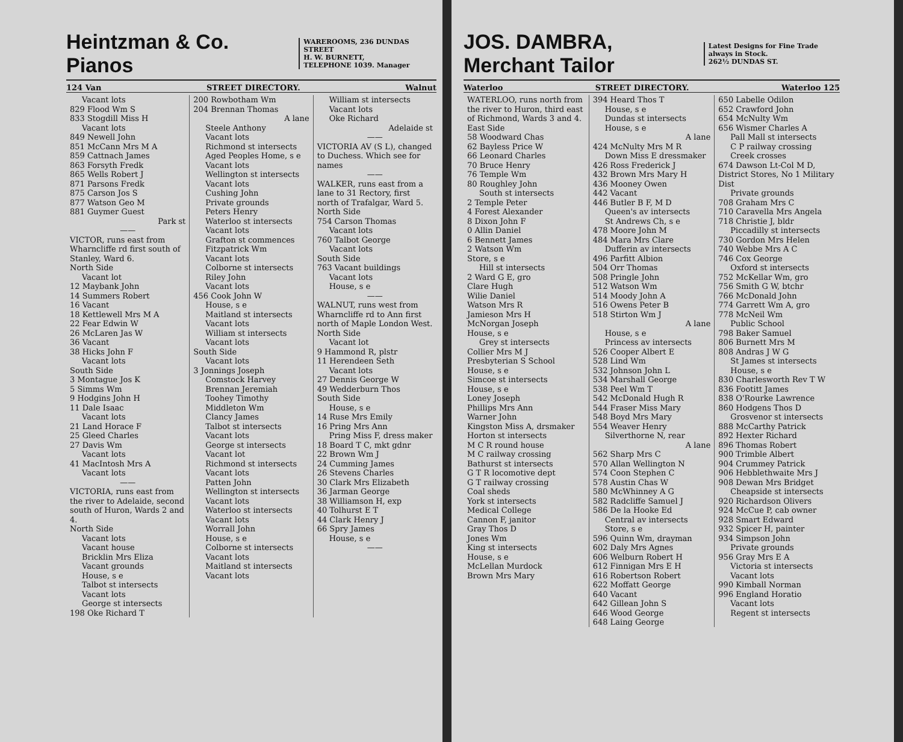Heintzman & Co. Pianos WAREROOMS, 236 DUNDAS STREET
H. W. BURNETT,
TELEPHONE 1039. Manager
124 Van STREET DIRECTORY. Walnut
Vacant lots
829 Flood Wm S
833 Stogdill Miss H
Vacant lots
849 Newell John
851 McCann Mrs M A
859 Cattnach James
863 Forsyth Fredk
865 Wells Robert J
871 Parsons Fredk
875 Carson Jos S
877 Watson Geo M
881 Guymer Guest
Park st
——
VICTOR, runs east from Wharncliffe rd first south of Stanley, Ward 6.
North Side
Vacant lot
12 Maybank John
14 Summers Robert
16 Vacant
18 Kettlewell Mrs M A
22 Fear Edwin W
26 McLaren Jas W
36 Vacant
38 Hicks John F
Vacant lots
South Side
3 Montague Jos K
5 Simms Wm
9 Hodgins John H
11 Dale Isaac
Vacant lots
21 Land Horace F
25 Gleed Charles
27 Davis Wm
Vacant lots
41 MacIntosh Mrs A
Vacant lots
——
VICTORIA, runs east from the river to Adelaide, second south of Huron, Wards 2 and 4.
North Side
Vacant lots
Vacant house
Bricklin Mrs Eliza
Vacant grounds
House, s e
Talbot st intersects
Vacant lots
George st intersects
198 Oke Richard T
200 Rowbotham Wm
204 Brennan Thomas
A lane
Steele Anthony
Vacant lots
Richmond st intersects
Aged Peoples Home, s e
Vacant lots
Wellington st intersects
Vacant lots
Cushing John
Private grounds
Peters Henry
Waterloo st intersects
Vacant lots
Grafton st commences
Fitzpatrick Wm
Vacant lots
Colborne st intersects
Riley John
Vacant lots
456 Cook John W
House, s e
Maitland st intersects
Vacant lots
William st intersects
Vacant lots
South Side
Vacant lots
3 Jonnings Joseph
Comstock Harvey
Brennan Jeremiah
Toohey Timothy
Middleton Wm
Clancy James
Talbot st intersects
Vacant lots
George st intersects
Vacant lot
Richmond st intersects
Vacant lots
Patten John
Wellington st intersects
Vacant lots
Waterloo st intersects
Vacant lots
Worrall John
House, s e
Colborne st intersects
Vacant lots
Maitland st intersects
Vacant lots
William st intersects
Vacant lots
Oke Richard
Adelaide st
——
VICTORIA AV (S L), changed to Duchess. Which see for names
——
WALKER, runs east from a lane to 31 Rectory, first north of Trafalgar, Ward 5.
North Side
754 Carson Thomas
Vacant lots
760 Talbot George
Vacant lots
South Side
763 Vacant buildings
Vacant lots
House, s e
——
WALNUT, runs west from Wharncliffe rd to Ann first north of Maple London West.
North Side
Vacant lot
9 Hammond R, plstr
11 Herendeen Seth
Vacant lots
27 Dennis George W
49 Wedderburn Thos
South Side
House, s e
14 Ruse Mrs Emily
16 Pring Mrs Ann
Pring Miss F, dress maker
18 Board T C, mkt gdnr
22 Brown Wm J
24 Cumming James
26 Stevens Charles
30 Clark Mrs Elizabeth
36 Jarman George
38 Williamson H, exp
40 Tolhurst E T
44 Clark Henry J
66 Spry James
House, s e
——
JOS. DAMBRA, Merchant Tailor Latest Designs for Fine Trade always in Stock.
262½ DUNDAS ST.
Waterloo STREET DIRECTORY. Waterloo 125
WATERLOO, runs north from the river to Huron, third east of Richmond, Wards 3 and 4.
East Side
58 Woodward Chas
62 Bayless Price W
66 Leonard Charles
70 Bruce Henry
76 Temple Wm
80 Roughley John
South st intersects
2 Temple Peter
4 Forest Alexander
8 Dixon John F
0 Allin Daniel
6 Bennett James
2 Watson Wm
Store, s e
Hill st intersects
2 Ward G E, gro
Clare Hugh
Wilie Daniel
Watson Mrs R
Jamieson Mrs H
McNorgan Joseph
House, s e
Grey st intersects
Collier Mrs M J
Presbyterian S School
House, s e
Simcoe st intersects
House, s e
Loney Joseph
Phillips Mrs Ann
Warner John
Kingston Miss A, drsmaker
Horton st intersects
M C R round house
M C railway crossing
Bathurst st intersects
G T R locomotive dept
G T railway crossing
Coal sheds
York st intersects
Medical College
Cannon F, janitor
Gray Thos D
Jones Wm
King st intersects
House, s e
McLellan Murdock
Brown Mrs Mary
394 Heard Thos T
House, s e
Dundas st intersects
House, s e
A lane
424 McNulty Mrs M R
Down Miss E dressmaker
426 Ross Frederick J
432 Brown Mrs Mary H
436 Mooney Owen
442 Vacant
446 Butler B F, M D
Queen's av intersects
St Andrews Ch, s e
478 Moore John M
484 Mara Mrs Clare
Dufferin av intersects
496 Parfitt Albion
504 Orr Thomas
508 Pringle John
512 Watson Wm
514 Moody John A
516 Owens Peter B
518 Stirton Wm J
A lane
House, s e
Princess av intersects
526 Cooper Albert E
528 Lind Wm
532 Johnson John L
534 Marshall George
538 Peel Wm T
542 McDonald Hugh R
544 Fraser Miss Mary
548 Boyd Mrs Mary
554 Weaver Henry
Silverthorne N, rear
A lane
562 Sharp Mrs C
570 Allan Wellington N
574 Coon Stephen C
578 Austin Chas W
580 McWhinney A G
582 Radcliffe Samuel J
586 De la Hooke Ed
Central av intersects
Store, s e
596 Quinn Wm, drayman
602 Daly Mrs Agnes
606 Welburn Robert H
612 Finnigan Mrs E H
616 Robertson Robert
622 Moffatt George
640 Vacant
642 Gillean John S
646 Wood George
648 Laing George
650 Labelle Odilon
652 Crawford John
654 McNulty Wm
656 Wismer Charles A
Pall Mall st intersects
C P railway crossing
Creek crosses
674 Dawson Lt-Col M D, District Stores, No 1 Military Dist
Private grounds
708 Graham Mrs C
710 Caravella Mrs Angela
718 Christie J, bldr
Piccadilly st intersects
730 Gordon Mrs Helen
740 Webbe Mrs A C
746 Cox George
Oxford st intersects
752 McKellar Wm, gro
756 Smith G W, btchr
766 McDonald John
774 Garrett Wm A, gro
778 McNeil Wm
Public School
798 Baker Samuel
806 Burnett Mrs M
808 Andras J W G
St James st intersects
House, s e
830 Charlesworth Rev T W
836 Footitt James
838 O'Rourke Lawrence
860 Hodgens Thos D
Grosvenor st intersects
888 McCarthy Patrick
892 Hexter Richard
896 Thomas Robert
900 Trimble Albert
904 Crummey Patrick
906 Hebblethwaite Mrs J
908 Dewan Mrs Bridget
Cheapside st intersects
920 Richardson Olivers
924 McCue P, cab owner
928 Smart Edward
932 Spicer H, painter
934 Simpson John
Private grounds
956 Gray Mrs E A
Victoria st intersects
Vacant lots
990 Kimball Norman
996 England Horatio
Vacant lots
Regent st intersects